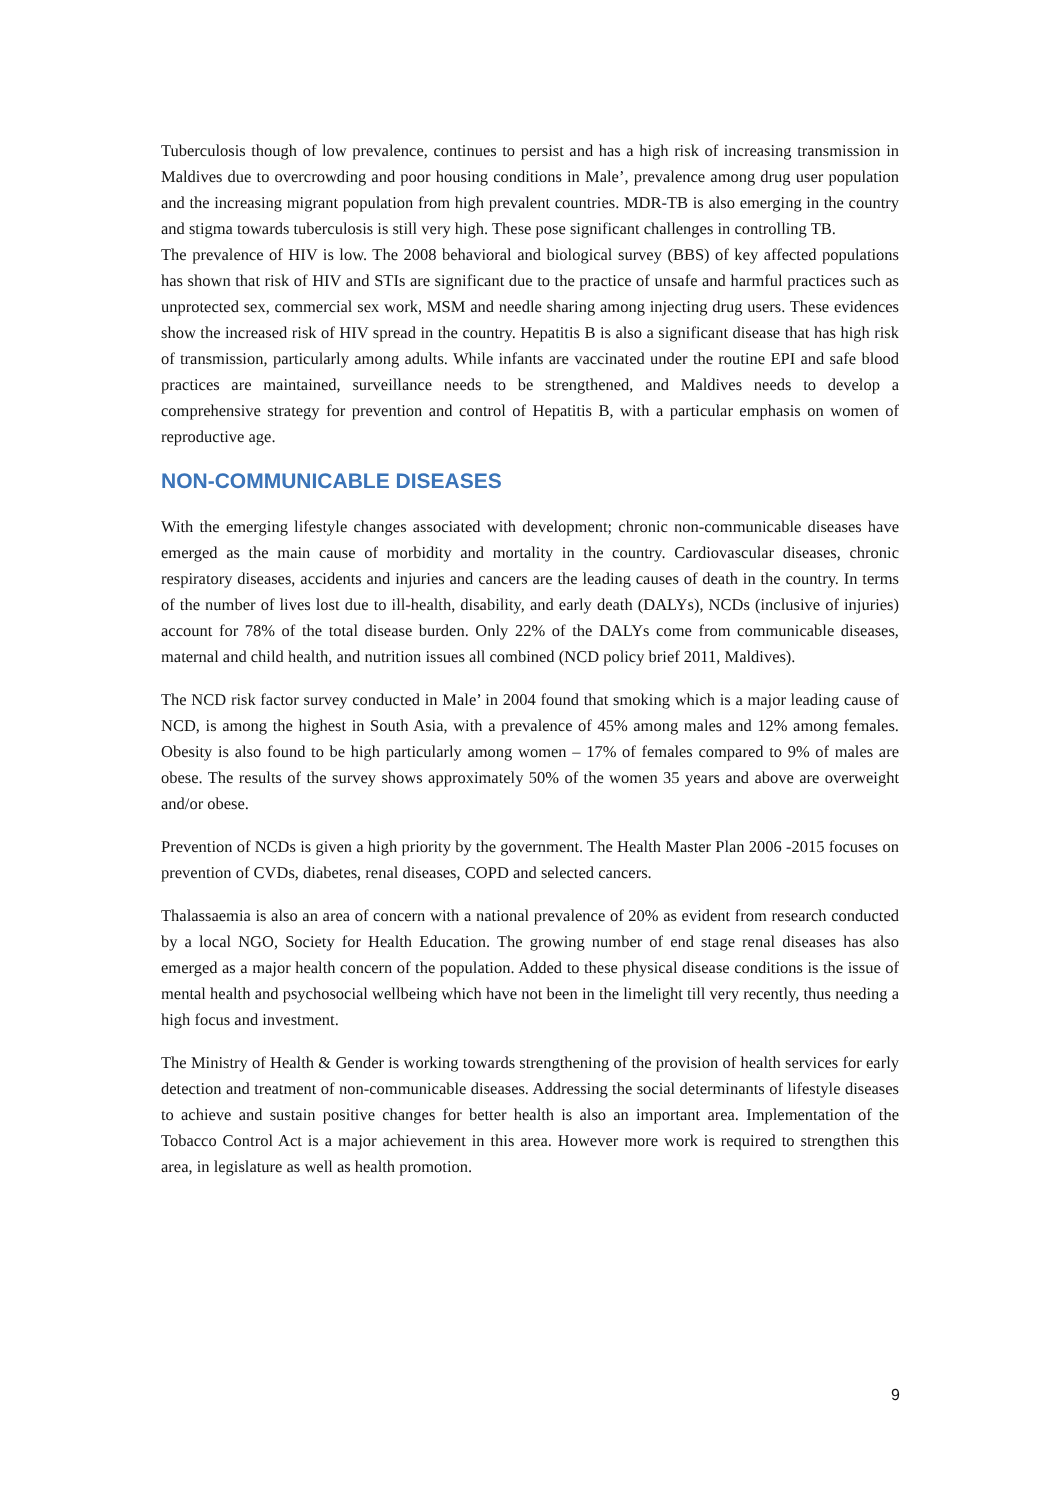Tuberculosis though of low prevalence, continues to persist and has a high risk of increasing transmission in Maldives due to overcrowding and poor housing conditions in Male’, prevalence among drug user population and the increasing migrant population from high prevalent countries. MDR-TB is also emerging in the country and stigma towards tuberculosis is still very high. These pose significant challenges in controlling TB.
The prevalence of HIV is low. The 2008 behavioral and biological survey (BBS) of key affected populations has shown that risk of HIV and STIs are significant due to the practice of unsafe and harmful practices such as unprotected sex, commercial sex work, MSM and needle sharing among injecting drug users. These evidences show the increased risk of HIV spread in the country. Hepatitis B is also a significant disease that has high risk of transmission, particularly among adults. While infants are vaccinated under the routine EPI and safe blood practices are maintained, surveillance needs to be strengthened, and Maldives needs to develop a comprehensive strategy for prevention and control of Hepatitis B, with a particular emphasis on women of reproductive age.
NON-COMMUNICABLE DISEASES
With the emerging lifestyle changes associated with development; chronic non-communicable diseases have emerged as the main cause of morbidity and mortality in the country. Cardiovascular diseases, chronic respiratory diseases, accidents and injuries and cancers are the leading causes of death in the country. In terms of the number of lives lost due to ill-health, disability, and early death (DALYs), NCDs (inclusive of injuries) account for 78% of the total disease burden. Only 22% of the DALYs come from communicable diseases, maternal and child health, and nutrition issues all combined (NCD policy brief 2011, Maldives).
The NCD risk factor survey conducted in Male’ in 2004 found that smoking which is a major leading cause of NCD, is among the highest in South Asia, with a prevalence of 45% among males and 12% among females. Obesity is also found to be high particularly among women – 17% of females compared to 9% of males are obese. The results of the survey shows approximately 50% of the women 35 years and above are overweight and/or obese.
Prevention of NCDs is given a high priority by the government. The Health Master Plan 2006 -2015 focuses on prevention of CVDs, diabetes, renal diseases, COPD and selected cancers.
Thalassaemia is also an area of concern with a national prevalence of 20% as evident from research conducted by a local NGO, Society for Health Education. The growing number of end stage renal diseases has also emerged as a major health concern of the population. Added to these physical disease conditions is the issue of mental health and psychosocial wellbeing which have not been in the limelight till very recently, thus needing a high focus and investment.
The Ministry of Health & Gender is working towards strengthening of the provision of health services for early detection and treatment of non-communicable diseases. Addressing the social determinants of lifestyle diseases to achieve and sustain positive changes for better health is also an important area. Implementation of the Tobacco Control Act is a major achievement in this area. However more work is required to strengthen this area, in legislature as well as health promotion.
9